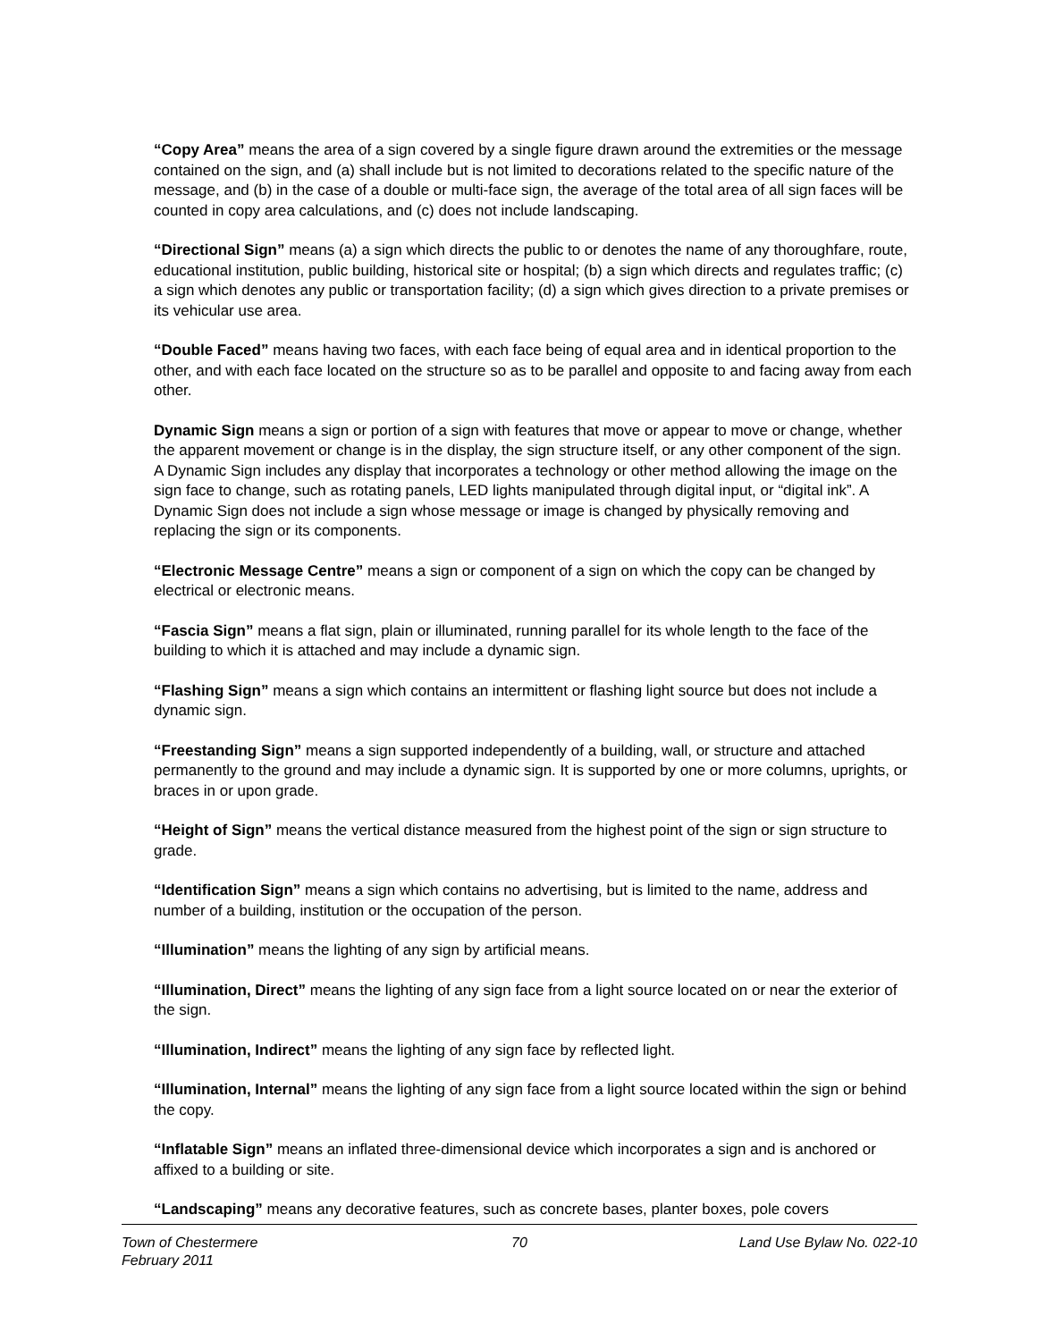“Copy Area” means the area of a sign covered by a single figure drawn around the extremities or the message contained on the sign, and (a) shall include but is not limited to decorations related to the specific nature of the message, and (b) in the case of a double or multi-face sign, the average of the total area of all sign faces will be counted in copy area calculations, and (c) does not include landscaping.
“Directional Sign” means (a) a sign which directs the public to or denotes the name of any thoroughfare, route, educational institution, public building, historical site or hospital; (b) a sign which directs and regulates traffic; (c) a sign which denotes any public or transportation facility; (d) a sign which gives direction to a private premises or its vehicular use area.
“Double Faced” means having two faces, with each face being of equal area and in identical proportion to the other, and with each face located on the structure so as to be parallel and opposite to and facing away from each other.
Dynamic Sign means a sign or portion of a sign with features that move or appear to move or change, whether the apparent movement or change is in the display, the sign structure itself, or any other component of the sign. A Dynamic Sign includes any display that incorporates a technology or other method allowing the image on the sign face to change, such as rotating panels, LED lights manipulated through digital input, or “digital ink”. A Dynamic Sign does not include a sign whose message or image is changed by physically removing and replacing the sign or its components.
“Electronic Message Centre” means a sign or component of a sign on which the copy can be changed by electrical or electronic means.
“Fascia Sign” means a flat sign, plain or illuminated, running parallel for its whole length to the face of the building to which it is attached and may include a dynamic sign.
“Flashing Sign” means a sign which contains an intermittent or flashing light source but does not include a dynamic sign.
“Freestanding Sign” means a sign supported independently of a building, wall, or structure and attached permanently to the ground and may include a dynamic sign. It is supported by one or more columns, uprights, or braces in or upon grade.
“Height of Sign” means the vertical distance measured from the highest point of the sign or sign structure to grade.
“Identification Sign” means a sign which contains no advertising, but is limited to the name, address and number of a building, institution or the occupation of the person.
“Illumination” means the lighting of any sign by artificial means.
“Illumination, Direct” means the lighting of any sign face from a light source located on or near the exterior of the sign.
“Illumination, Indirect” means the lighting of any sign face by reflected light.
“Illumination, Internal” means the lighting of any sign face from a light source located within the sign or behind the copy.
“Inflatable Sign” means an inflated three-dimensional device which incorporates a sign and is anchored or affixed to a building or site.
“Landscaping” means any decorative features, such as concrete bases, planter boxes, pole covers
Town of Chestermere
February 2011
70 Land Use Bylaw No. 022-10